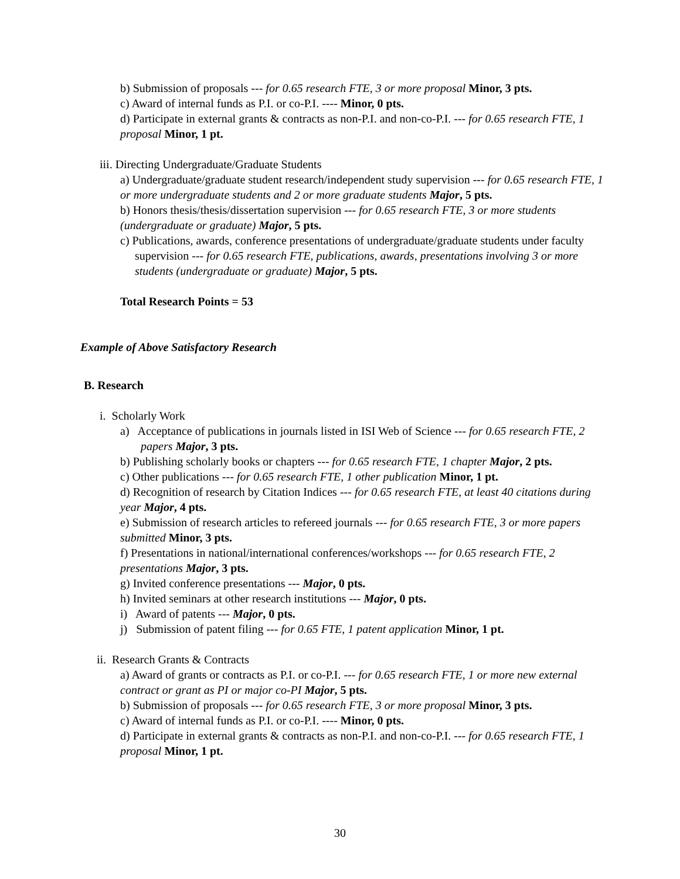b) Submission of proposals --- for 0.65 research FTE, 3 or more proposal Minor, 3 pts.
c) Award of internal funds as P.I. or co-P.I. ---- Minor, 0 pts.
d) Participate in external grants & contracts as non-P.I. and non-co-P.I. --- for 0.65 research FTE, 1 proposal Minor, 1 pt.
iii. Directing Undergraduate/Graduate Students
a) Undergraduate/graduate student research/independent study supervision --- for 0.65 research FTE, 1 or more undergraduate students and 2 or more graduate students Major, 5 pts.
b) Honors thesis/thesis/dissertation supervision --- for 0.65 research FTE, 3 or more students (undergraduate or graduate) Major, 5 pts.
c) Publications, awards, conference presentations of undergraduate/graduate students under faculty supervision --- for 0.65 research FTE, publications, awards, presentations involving 3 or more students (undergraduate or graduate) Major, 5 pts.
Total Research Points = 53
Example of Above Satisfactory Research
B. Research
i. Scholarly Work
a) Acceptance of publications in journals listed in ISI Web of Science --- for 0.65 research FTE, 2 papers Major, 3 pts.
b) Publishing scholarly books or chapters --- for 0.65 research FTE, 1 chapter Major, 2 pts.
c) Other publications --- for 0.65 research FTE, 1 other publication Minor, 1 pt.
d) Recognition of research by Citation Indices --- for 0.65 research FTE, at least 40 citations during year Major, 4 pts.
e) Submission of research articles to refereed journals --- for 0.65 research FTE, 3 or more papers submitted Minor, 3 pts.
f) Presentations in national/international conferences/workshops --- for 0.65 research FTE, 2 presentations Major, 3 pts.
g) Invited conference presentations --- Major, 0 pts.
h) Invited seminars at other research institutions --- Major, 0 pts.
i) Award of patents --- Major, 0 pts.
j) Submission of patent filing --- for 0.65 FTE, 1 patent application Minor, 1 pt.
ii. Research Grants & Contracts
a) Award of grants or contracts as P.I. or co-P.I. --- for 0.65 research FTE, 1 or more new external contract or grant as PI or major co-PI Major, 5 pts.
b) Submission of proposals --- for 0.65 research FTE, 3 or more proposal Minor, 3 pts.
c) Award of internal funds as P.I. or co-P.I. ---- Minor, 0 pts.
d) Participate in external grants & contracts as non-P.I. and non-co-P.I. --- for 0.65 research FTE, 1 proposal Minor, 1 pt.
30